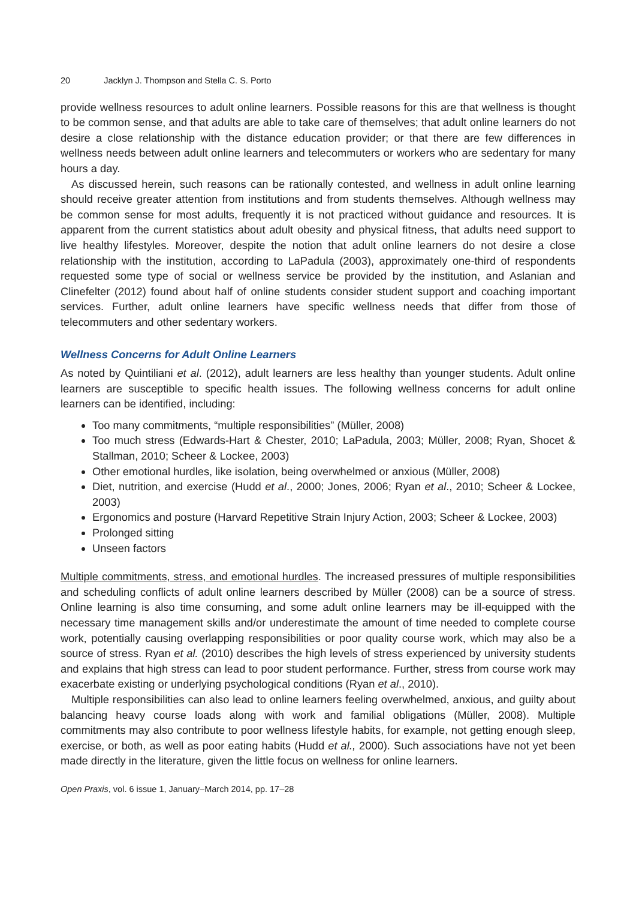20 Jacklyn J. Thompson and Stella C. S. Porto
provide wellness resources to adult online learners. Possible reasons for this are that wellness is thought to be common sense, and that adults are able to take care of themselves; that adult online learners do not desire a close relationship with the distance education provider; or that there are few differences in wellness needs between adult online learners and telecommuters or workers who are sedentary for many hours a day.
As discussed herein, such reasons can be rationally contested, and wellness in adult online learning should receive greater attention from institutions and from students themselves. Although wellness may be common sense for most adults, frequently it is not practiced without guidance and resources. It is apparent from the current statistics about adult obesity and physical fitness, that adults need support to live healthy lifestyles. Moreover, despite the notion that adult online learners do not desire a close relationship with the institution, according to LaPadula (2003), approximately one-third of respondents requested some type of social or wellness service be provided by the institution, and Aslanian and Clinefelter (2012) found about half of online students consider student support and coaching important services. Further, adult online learners have specific wellness needs that differ from those of telecommuters and other sedentary workers.
Wellness Concerns for Adult Online Learners
As noted by Quintiliani et al. (2012), adult learners are less healthy than younger students. Adult online learners are susceptible to specific health issues. The following wellness concerns for adult online learners can be identified, including:
Too many commitments, “multiple responsibilities” (Müller, 2008)
Too much stress (Edwards-Hart & Chester, 2010; LaPadula, 2003; Müller, 2008; Ryan, Shocet & Stallman, 2010; Scheer & Lockee, 2003)
Other emotional hurdles, like isolation, being overwhelmed or anxious (Müller, 2008)
Diet, nutrition, and exercise (Hudd et al., 2000; Jones, 2006; Ryan et al., 2010; Scheer & Lockee, 2003)
Ergonomics and posture (Harvard Repetitive Strain Injury Action, 2003; Scheer & Lockee, 2003)
Prolonged sitting
Unseen factors
Multiple commitments, stress, and emotional hurdles. The increased pressures of multiple responsibilities and scheduling conflicts of adult online learners described by Müller (2008) can be a source of stress. Online learning is also time consuming, and some adult online learners may be ill-equipped with the necessary time management skills and/or underestimate the amount of time needed to complete course work, potentially causing overlapping responsibilities or poor quality course work, which may also be a source of stress. Ryan et al. (2010) describes the high levels of stress experienced by university students and explains that high stress can lead to poor student performance. Further, stress from course work may exacerbate existing or underlying psychological conditions (Ryan et al., 2010).
Multiple responsibilities can also lead to online learners feeling overwhelmed, anxious, and guilty about balancing heavy course loads along with work and familial obligations (Müller, 2008). Multiple commitments may also contribute to poor wellness lifestyle habits, for example, not getting enough sleep, exercise, or both, as well as poor eating habits (Hudd et al., 2000). Such associations have not yet been made directly in the literature, given the little focus on wellness for online learners.
Open Praxis, vol. 6 issue 1, January–March 2014, pp. 17–28